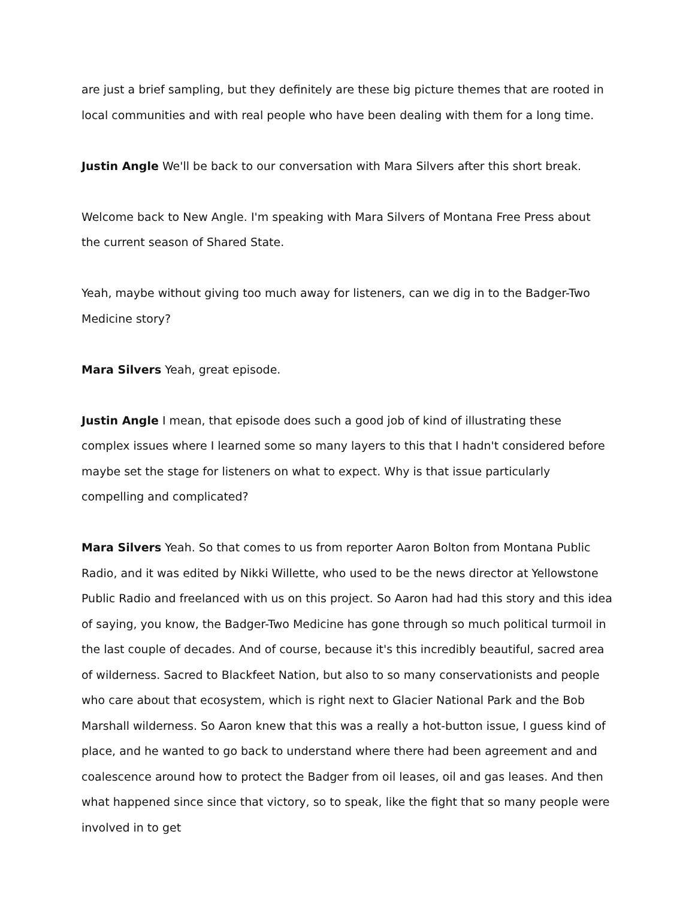are just a brief sampling, but they definitely are these big picture themes that are rooted in local communities and with real people who have been dealing with them for a long time.
Justin Angle We'll be back to our conversation with Mara Silvers after this short break.
Welcome back to New Angle. I'm speaking with Mara Silvers of Montana Free Press about the current season of Shared State.
Yeah, maybe without giving too much away for listeners, can we dig in to the Badger-Two Medicine story?
Mara Silvers Yeah, great episode.
Justin Angle I mean, that episode does such a good job of kind of illustrating these complex issues where I learned some so many layers to this that I hadn't considered before maybe set the stage for listeners on what to expect. Why is that issue particularly compelling and complicated?
Mara Silvers Yeah. So that comes to us from reporter Aaron Bolton from Montana Public Radio, and it was edited by Nikki Willette, who used to be the news director at Yellowstone Public Radio and freelanced with us on this project. So Aaron had had this story and this idea of saying, you know, the Badger-Two Medicine has gone through so much political turmoil in the last couple of decades. And of course, because it's this incredibly beautiful, sacred area of wilderness. Sacred to Blackfeet Nation, but also to so many conservationists and people who care about that ecosystem, which is right next to Glacier National Park and the Bob Marshall wilderness. So Aaron knew that this was a really a hot-button issue, I guess kind of place, and he wanted to go back to understand where there had been agreement and and coalescence around how to protect the Badger from oil leases, oil and gas leases. And then what happened since since that victory, so to speak, like the fight that so many people were involved in to get